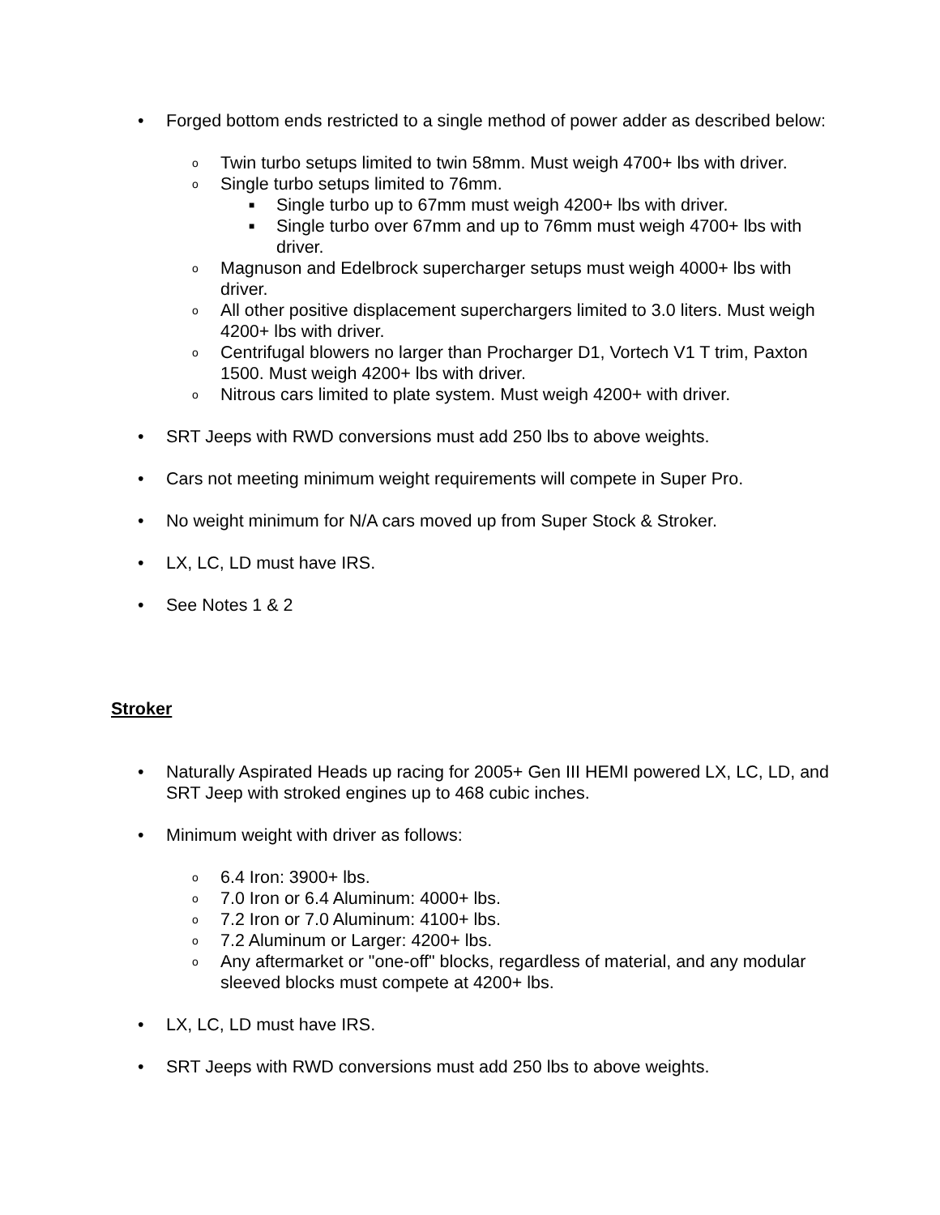• Forged bottom ends restricted to a single method of power adder as described below:
o Twin turbo setups limited to twin 58mm. Must weigh 4700+ lbs with driver.
o Single turbo setups limited to 76mm.
■ Single turbo up to 67mm must weigh 4200+ lbs with driver.
■ Single turbo over 67mm and up to 76mm must weigh 4700+ lbs with driver.
o Magnuson and Edelbrock supercharger setups must weigh 4000+ lbs with driver.
o All other positive displacement superchargers limited to 3.0 liters. Must weigh 4200+ lbs with driver.
o Centrifugal blowers no larger than Procharger D1, Vortech V1 T trim, Paxton 1500. Must weigh 4200+ lbs with driver.
o Nitrous cars limited to plate system. Must weigh 4200+ with driver.
• SRT Jeeps with RWD conversions must add 250 lbs to above weights.
• Cars not meeting minimum weight requirements will compete in Super Pro.
• No weight minimum for N/A cars moved up from Super Stock & Stroker.
• LX, LC, LD must have IRS.
• See Notes 1 & 2
Stroker
• Naturally Aspirated Heads up racing for 2005+ Gen III HEMI powered LX, LC, LD, and SRT Jeep with stroked engines up to 468 cubic inches.
• Minimum weight with driver as follows:
o 6.4 Iron: 3900+ lbs.
o 7.0 Iron or 6.4 Aluminum: 4000+ lbs.
o 7.2 Iron or 7.0 Aluminum: 4100+ lbs.
o 7.2 Aluminum or Larger: 4200+ lbs.
o Any aftermarket or "one-off" blocks, regardless of material, and any modular sleeved blocks must compete at 4200+ lbs.
• LX, LC, LD must have IRS.
• SRT Jeeps with RWD conversions must add 250 lbs to above weights.